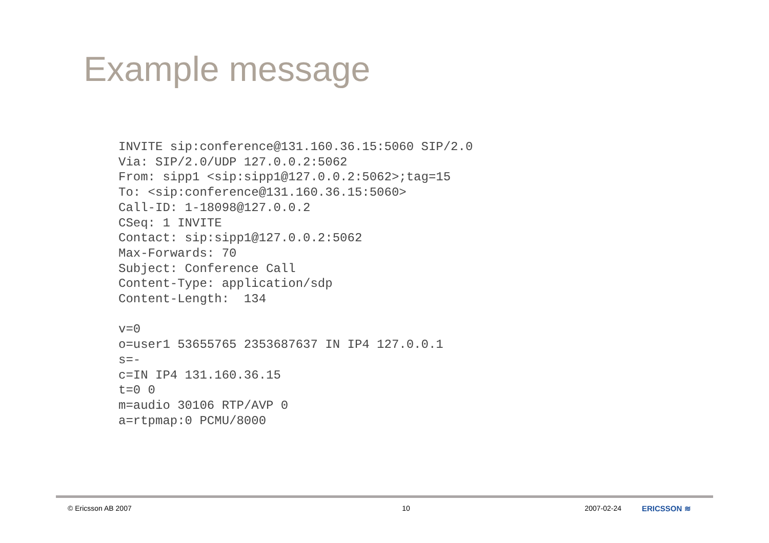Example message
INVITE sip:conference@131.160.36.15:5060 SIP/2.0
Via: SIP/2.0/UDP 127.0.0.2:5062
From: sipp1 <sip:sipp1@127.0.0.2:5062>;tag=15
To: <sip:conference@131.160.36.15:5060>
Call-ID: 1-18098@127.0.0.2
CSeq: 1 INVITE
Contact: sip:sipp1@127.0.0.2:5062
Max-Forwards: 70
Subject: Conference Call
Content-Type: application/sdp
Content-Length:  134

v=0
o=user1 53655765 2353687637 IN IP4 127.0.0.1
s=-
c=IN IP4 131.160.36.15
t=0 0
m=audio 30106 RTP/AVP 0
a=rtpmap:0 PCMU/8000
© Ericsson AB 2007 10 2007-02-24 ERICSSON ≋